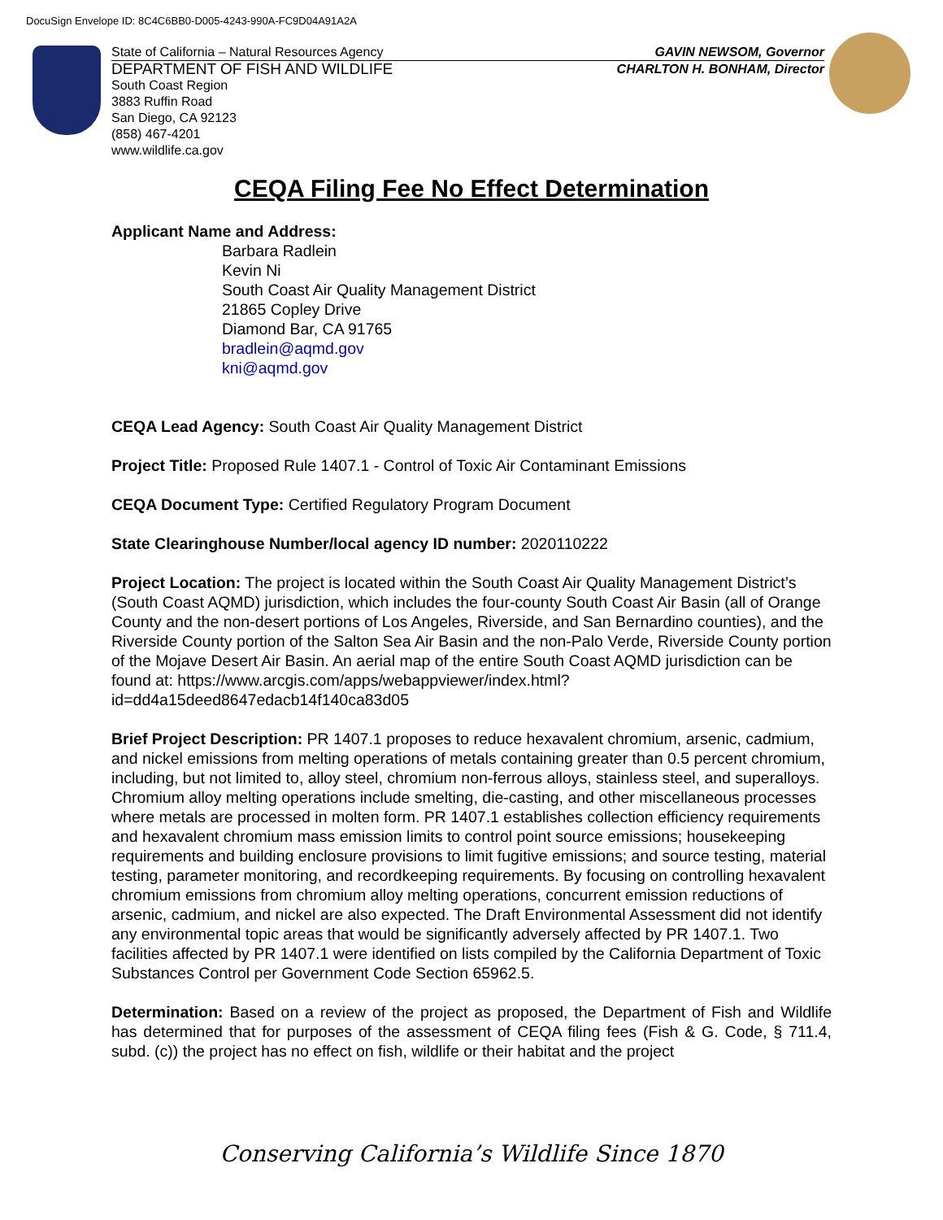DocuSign Envelope ID: 8C4C6BB0-D005-4243-990A-FC9D04A91A2A
State of California – Natural Resources Agency GAVIN NEWSOM, Governor
DEPARTMENT OF FISH AND WILDLIFE CHARLTON H. BONHAM, Director
South Coast Region
3883 Ruffin Road
San Diego, CA 92123
(858) 467-4201
www.wildlife.ca.gov
CEQA Filing Fee No Effect Determination
Applicant Name and Address:
Barbara Radlein
Kevin Ni
South Coast Air Quality Management District
21865 Copley Drive
Diamond Bar, CA 91765
bradlein@aqmd.gov
kni@aqmd.gov
CEQA Lead Agency: South Coast Air Quality Management District
Project Title: Proposed Rule 1407.1 - Control of Toxic Air Contaminant Emissions
CEQA Document Type: Certified Regulatory Program Document
State Clearinghouse Number/local agency ID number: 2020110222
Project Location: The project is located within the South Coast Air Quality Management District’s (South Coast AQMD) jurisdiction, which includes the four-county South Coast Air Basin (all of Orange County and the non-desert portions of Los Angeles, Riverside, and San Bernardino counties), and the Riverside County portion of the Salton Sea Air Basin and the non-Palo Verde, Riverside County portion of the Mojave Desert Air Basin. An aerial map of the entire South Coast AQMD jurisdiction can be found at: https://www.arcgis.com/apps/webappviewer/index.html?id=dd4a15deed8647edacb14f140ca83d05
Brief Project Description: PR 1407.1 proposes to reduce hexavalent chromium, arsenic, cadmium, and nickel emissions from melting operations of metals containing greater than 0.5 percent chromium, including, but not limited to, alloy steel, chromium non-ferrous alloys, stainless steel, and superalloys. Chromium alloy melting operations include smelting, die-casting, and other miscellaneous processes where metals are processed in molten form. PR 1407.1 establishes collection efficiency requirements and hexavalent chromium mass emission limits to control point source emissions; housekeeping requirements and building enclosure provisions to limit fugitive emissions; and source testing, material testing, parameter monitoring, and recordkeeping requirements. By focusing on controlling hexavalent chromium emissions from chromium alloy melting operations, concurrent emission reductions of arsenic, cadmium, and nickel are also expected. The Draft Environmental Assessment did not identify any environmental topic areas that would be significantly adversely affected by PR 1407.1. Two facilities affected by PR 1407.1 were identified on lists compiled by the California Department of Toxic Substances Control per Government Code Section 65962.5.
Determination: Based on a review of the project as proposed, the Department of Fish and Wildlife has determined that for purposes of the assessment of CEQA filing fees (Fish & G. Code, § 711.4, subd. (c)) the project has no effect on fish, wildlife or their habitat and the project
Conserving California’s Wildlife Since 1870